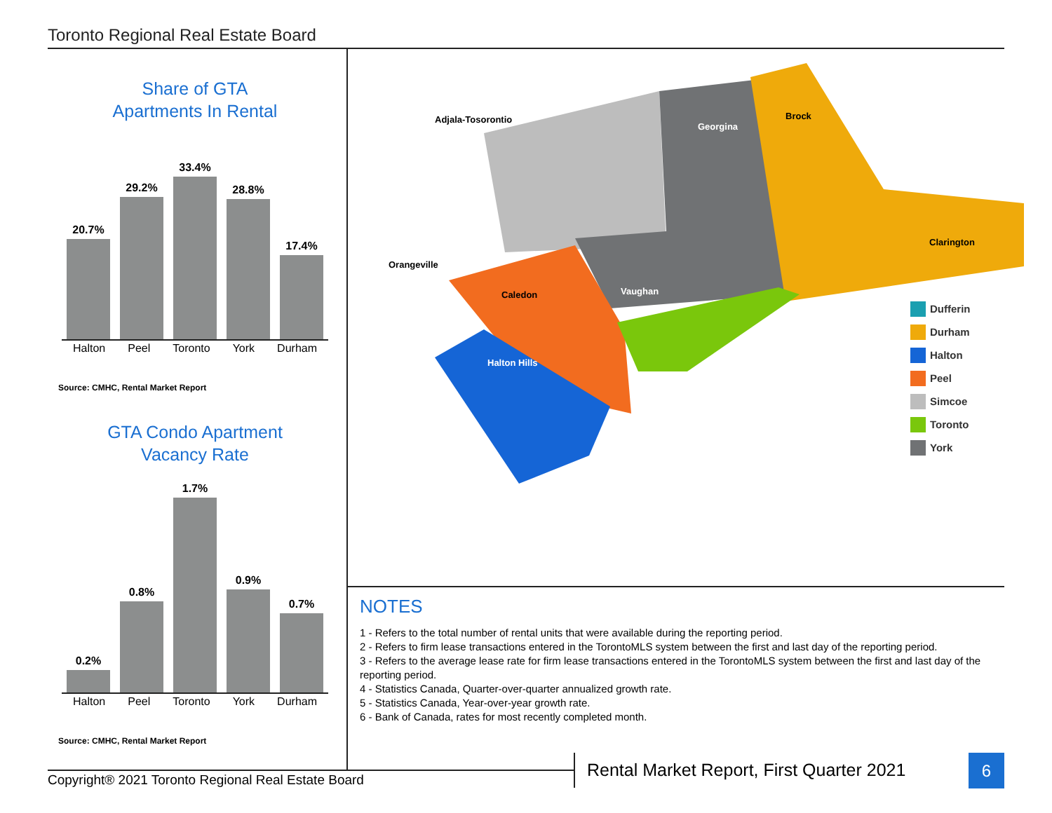Toronto Regional Real Estate Board
Share of GTA
Apartments In Rental
20.7%
29.2%
33.4%
28.8%
17.4%
Halton Peel Toronto York Durham
Source: CMHC, Rental Market Report
GTA Condo Apartment
Vacancy Rate
0.2%
0.8%
1.7%
0.9%
0.7%
Halton Peel Toronto York Durham
Source: CMHC, Rental Market Report
Adjala-Tosorontio
Orangeville
Georgina
Brock
Caledon
Halton Hills
Vaughan
Clarington
Dufferin
Durham
Halton
Peel
Simcoe
Toronto
York
NOTES
1 - Refers to the total number of rental units that were available during the reporting period.
2 - Refers to firm lease transactions entered in the TorontoMLS system between the first and last day of the reporting period.
3 - Refers to the average lease rate for firm lease transactions entered in the TorontoMLS system between the first and last day of the reporting period.
4 - Statistics Canada, Quarter-over-quarter annualized growth rate.
5 - Statistics Canada, Year-over-year growth rate.
6 - Bank of Canada, rates for most recently completed month.
Copyright® 2021 Toronto Regional Real Estate Board
Rental Market Report, First Quarter 2021
6